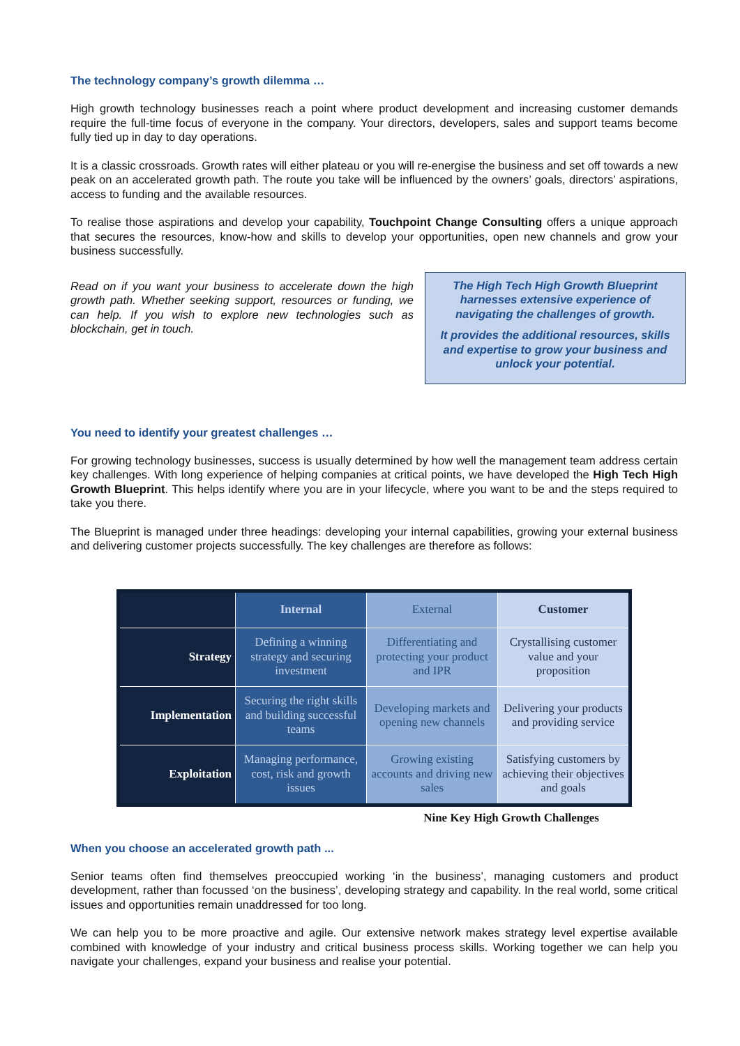The technology company’s growth dilemma …
High growth technology businesses reach a point where product development and increasing customer demands require the full-time focus of everyone in the company. Your directors, developers, sales and support teams become fully tied up in day to day operations.
It is a classic crossroads. Growth rates will either plateau or you will re-energise the business and set off towards a new peak on an accelerated growth path. The route you take will be influenced by the owners’ goals, directors’ aspirations, access to funding and the available resources.
To realise those aspirations and develop your capability, Touchpoint Change Consulting offers a unique approach that secures the resources, know-how and skills to develop your opportunities, open new channels and grow your business successfully.
Read on if you want your business to accelerate down the high growth path. Whether seeking support, resources or funding, we can help. If you wish to explore new technologies such as blockchain, get in touch.
The High Tech High Growth Blueprint harnesses extensive experience of navigating the challenges of growth.
It provides the additional resources, skills and expertise to grow your business and unlock your potential.
You need to identify your greatest challenges …
For growing technology businesses, success is usually determined by how well the management team address certain key challenges. With long experience of helping companies at critical points, we have developed the High Tech High Growth Blueprint. This helps identify where you are in your lifecycle, where you want to be and the steps required to take you there.
The Blueprint is managed under three headings: developing your internal capabilities, growing your external business and delivering customer projects successfully. The key challenges are therefore as follows:
| | Internal | External | Customer |
| --- | --- | --- | --- |
| Strategy | Defining a winning strategy and securing investment | Differentiating and protecting your product and IPR | Crystallising customer value and your proposition |
| Implementation | Securing the right skills and building successful teams | Developing markets and opening new channels | Delivering your products and providing service |
| Exploitation | Managing performance, cost, risk and growth issues | Growing existing accounts and driving new sales | Satisfying customers by achieving their objectives and goals |
Nine Key High Growth Challenges
When you choose an accelerated growth path ...
Senior teams often find themselves preoccupied working ‘in the business’, managing customers and product development, rather than focussed ‘on the business’, developing strategy and capability. In the real world, some critical issues and opportunities remain unaddressed for too long.
We can help you to be more proactive and agile. Our extensive network makes strategy level expertise available combined with knowledge of your industry and critical business process skills. Working together we can help you navigate your challenges, expand your business and realise your potential.